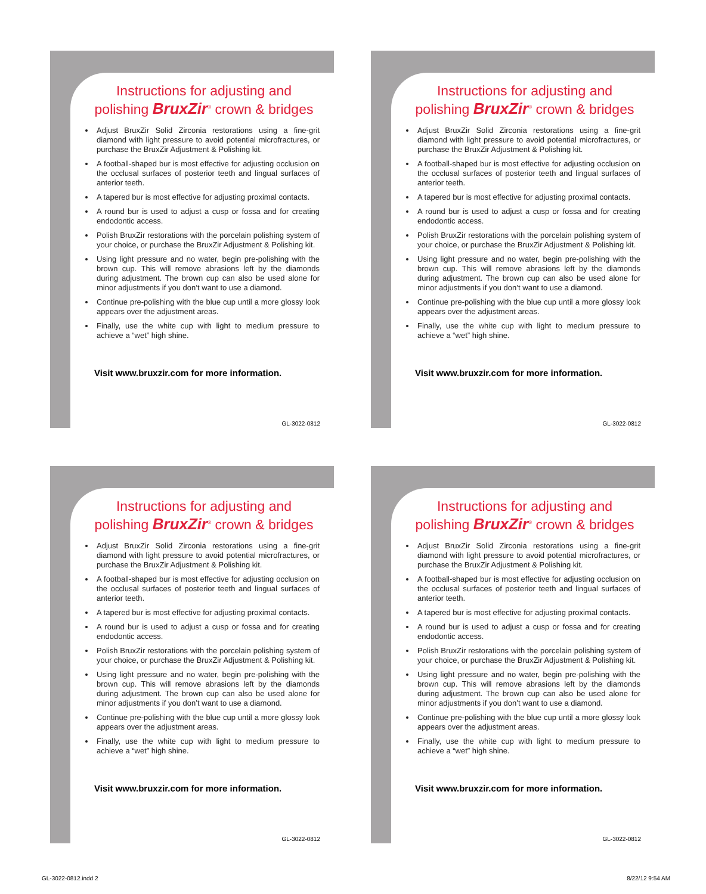Instructions for adjusting and
polishing BruxZir<sup>®</sup> crown & bridges
Adjust BruxZir Solid Zirconia restorations using a fine-grit diamond with light pressure to avoid potential microfractures, or purchase the BruxZir Adjustment & Polishing kit.
A football-shaped bur is most effective for adjusting occlusion on the occlusal surfaces of posterior teeth and lingual surfaces of anterior teeth.
A tapered bur is most effective for adjusting proximal contacts.
A round bur is used to adjust a cusp or fossa and for creating endodontic access.
Polish BruxZir restorations with the porcelain polishing system of your choice, or purchase the BruxZir Adjustment & Polishing kit.
Using light pressure and no water, begin pre-polishing with the brown cup. This will remove abrasions left by the diamonds during adjustment. The brown cup can also be used alone for minor adjustments if you don’t want to use a diamond.
Continue pre-polishing with the blue cup until a more glossy look appears over the adjustment areas.
Finally, use the white cup with light to medium pressure to achieve a “wet” high shine.
Visit www.bruxzir.com for more information.
GL-3022-0812
Instructions for adjusting and
polishing BruxZir<sup>®</sup> crown & bridges
Adjust BruxZir Solid Zirconia restorations using a fine-grit diamond with light pressure to avoid potential microfractures, or purchase the BruxZir Adjustment & Polishing kit.
A football-shaped bur is most effective for adjusting occlusion on the occlusal surfaces of posterior teeth and lingual surfaces of anterior teeth.
A tapered bur is most effective for adjusting proximal contacts.
A round bur is used to adjust a cusp or fossa and for creating endodontic access.
Polish BruxZir restorations with the porcelain polishing system of your choice, or purchase the BruxZir Adjustment & Polishing kit.
Using light pressure and no water, begin pre-polishing with the brown cup. This will remove abrasions left by the diamonds during adjustment. The brown cup can also be used alone for minor adjustments if you don’t want to use a diamond.
Continue pre-polishing with the blue cup until a more glossy look appears over the adjustment areas.
Finally, use the white cup with light to medium pressure to achieve a “wet” high shine.
Visit www.bruxzir.com for more information.
GL-3022-0812
Instructions for adjusting and
polishing BruxZir<sup>®</sup> crown & bridges
Adjust BruxZir Solid Zirconia restorations using a fine-grit diamond with light pressure to avoid potential microfractures, or purchase the BruxZir Adjustment & Polishing kit.
A football-shaped bur is most effective for adjusting occlusion on the occlusal surfaces of posterior teeth and lingual surfaces of anterior teeth.
A tapered bur is most effective for adjusting proximal contacts.
A round bur is used to adjust a cusp or fossa and for creating endodontic access.
Polish BruxZir restorations with the porcelain polishing system of your choice, or purchase the BruxZir Adjustment & Polishing kit.
Using light pressure and no water, begin pre-polishing with the brown cup. This will remove abrasions left by the diamonds during adjustment. The brown cup can also be used alone for minor adjustments if you don’t want to use a diamond.
Continue pre-polishing with the blue cup until a more glossy look appears over the adjustment areas.
Finally, use the white cup with light to medium pressure to achieve a “wet” high shine.
Visit www.bruxzir.com for more information.
GL-3022-0812
Instructions for adjusting and
polishing BruxZir<sup>®</sup> crown & bridges
Adjust BruxZir Solid Zirconia restorations using a fine-grit diamond with light pressure to avoid potential microfractures, or purchase the BruxZir Adjustment & Polishing kit.
A football-shaped bur is most effective for adjusting occlusion on the occlusal surfaces of posterior teeth and lingual surfaces of anterior teeth.
A tapered bur is most effective for adjusting proximal contacts.
A round bur is used to adjust a cusp or fossa and for creating endodontic access.
Polish BruxZir restorations with the porcelain polishing system of your choice, or purchase the BruxZir Adjustment & Polishing kit.
Using light pressure and no water, begin pre-polishing with the brown cup. This will remove abrasions left by the diamonds during adjustment. The brown cup can also be used alone for minor adjustments if you don’t want to use a diamond.
Continue pre-polishing with the blue cup until a more glossy look appears over the adjustment areas.
Finally, use the white cup with light to medium pressure to achieve a “wet” high shine.
Visit www.bruxzir.com for more information.
GL-3022-0812
GL-3022-0812.indd 2 8/22/12 9:54 AM